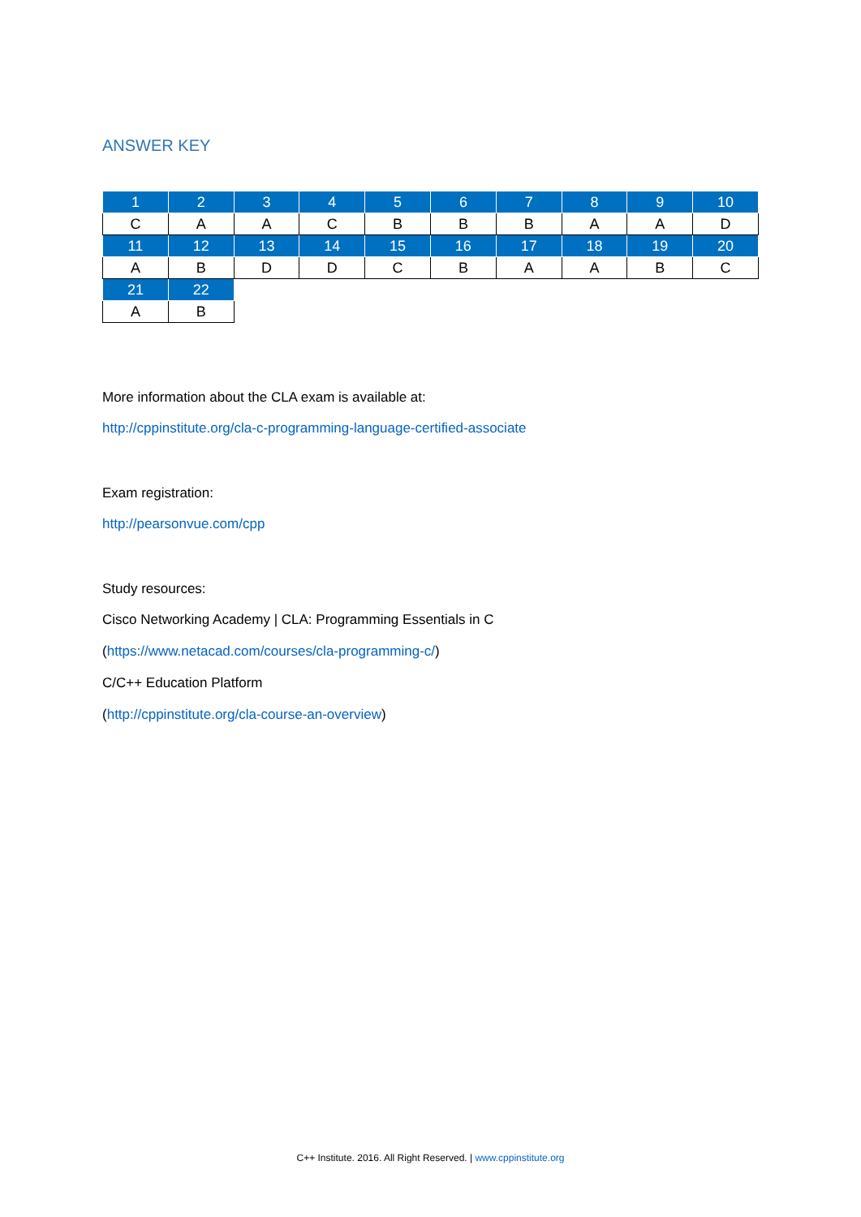ANSWER KEY
| 1 | 2 | 3 | 4 | 5 | 6 | 7 | 8 | 9 | 10 |
| C | A | A | C | B | B | B | A | A | D |
| 11 | 12 | 13 | 14 | 15 | 16 | 17 | 18 | 19 | 20 |
| A | B | D | D | C | B | A | A | B | C |
| 21 | 22 | | | | | | | | |
| A | B | | | | | | | | |
More information about the CLA exam is available at:
http://cppinstitute.org/cla-c-programming-language-certified-associate
Exam registration:
http://pearsonvue.com/cpp
Study resources:
Cisco Networking Academy | CLA: Programming Essentials in C
(https://www.netacad.com/courses/cla-programming-c/)
C/C++ Education Platform
(http://cppinstitute.org/cla-course-an-overview)
C++ Institute. 2016. All Right Reserved. | www.cppinstitute.org